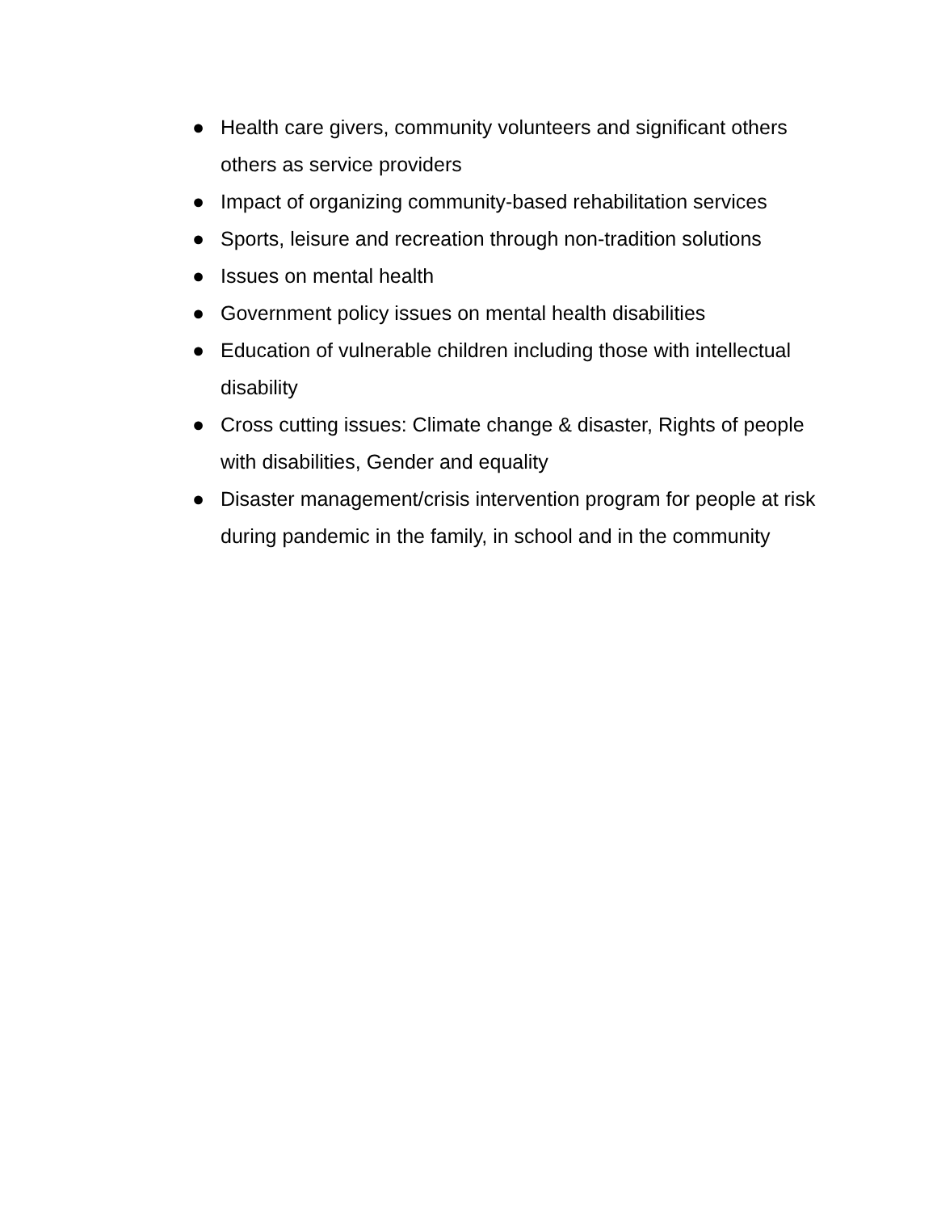● Health care givers, community volunteers and significant others others as service providers
● Impact of organizing community-based rehabilitation services
● Sports, leisure and recreation through non-tradition solutions
● Issues on mental health
● Government policy issues on mental health disabilities
● Education of vulnerable children including those with intellectual disability
● Cross cutting issues: Climate change & disaster, Rights of people with disabilities, Gender and equality
● Disaster management/crisis intervention program for people at risk during pandemic in the family, in school and in the community